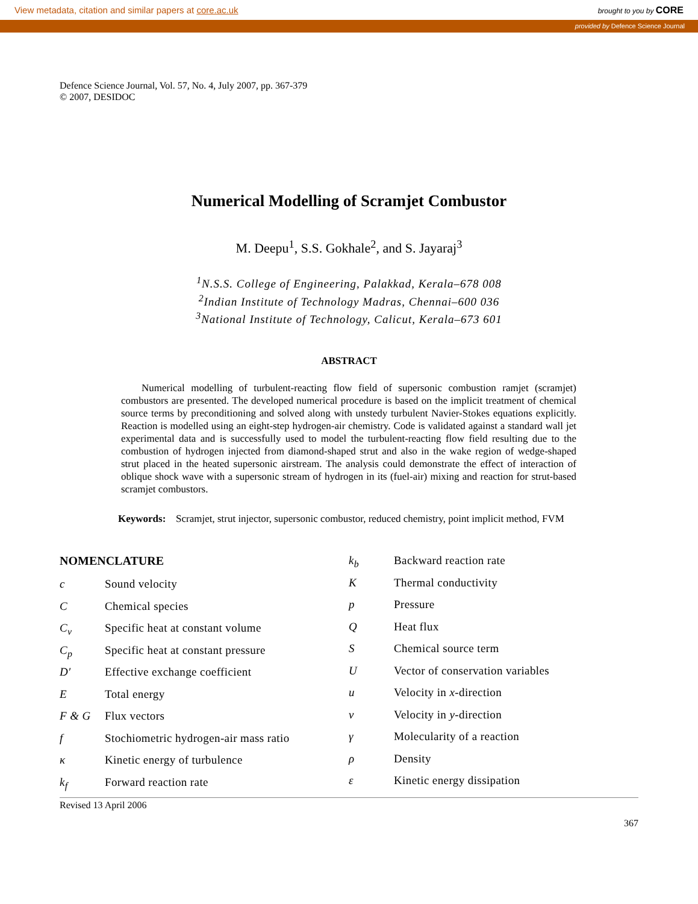View metadata, citation and similar papers at core.ac.uk brought to you by CORE
provided by Defence Science Journal
Defence Science Journal, Vol. 57, No. 4, July 2007, pp. 367-379
© 2007, DESIDOC
Numerical Modelling of Scramjet Combustor
M. Deepu<sup>1</sup>, S.S. Gokhale<sup>2</sup>, and S. Jayaraj<sup>3</sup>
<sup>1</sup> N.S.S. College of Engineering, Palakkad, Kerala–678 008
<sup>2</sup> Indian Institute of Technology Madras, Chennai–600 036
<sup>3</sup> National Institute of Technology, Calicut, Kerala–673 601
ABSTRACT
Numerical modelling of turbulent-reacting flow field of supersonic combustion ramjet (scramjet) combustors are presented. The developed numerical procedure is based on the implicit treatment of chemical source terms by preconditioning and solved along with unstedy turbulent Navier-Stokes equations explicitly. Reaction is modelled using an eight-step hydrogen-air chemistry. Code is validated against a standard wall jet experimental data and is successfully used to model the turbulent-reacting flow field resulting due to the combustion of hydrogen injected from diamond-shaped strut and also in the wake region of wedge-shaped strut placed in the heated supersonic airstream. The analysis could demonstrate the effect of interaction of oblique shock wave with a supersonic stream of hydrogen in its (fuel-air) mixing and reaction for strut-based scramjet combustors.
Keywords: Scramjet, strut injector, supersonic combustor, reduced chemistry, point implicit method, FVM
NOMENCLATURE
c Sound velocity
C Chemical species
C<sub>v</sub> Specific heat at constant volume
C<sub>p</sub> Specific heat at constant pressure
D′ Effective exchange coefficient
E Total energy
F & G Flux vectors
f Stochiometric hydrogen-air mass ratio
κ Kinetic energy of turbulence
k<sub>f</sub> Forward reaction rate
k<sub>b</sub> Backward reaction rate
K Thermal conductivity
p Pressure
Q Heat flux
S Chemical source term
U Vector of conservation variables
u Velocity in x-direction
v Velocity in y-direction
γ Molecularity of a reaction
ρ Density
ε Kinetic energy dissipation
Revised 13 April 2006
367